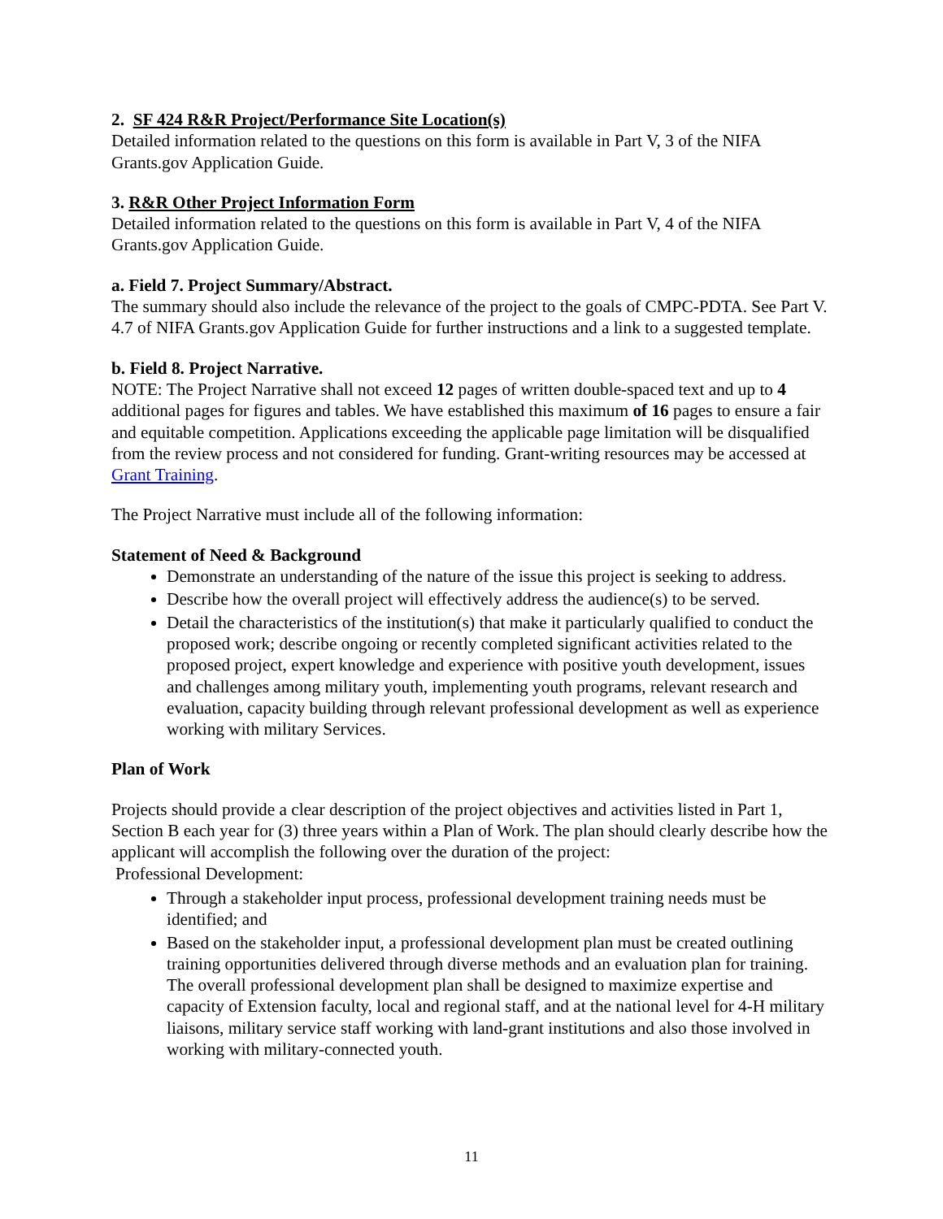2. SF 424 R&R Project/Performance Site Location(s)
Detailed information related to the questions on this form is available in Part V, 3 of the NIFA Grants.gov Application Guide.
3. R&R Other Project Information Form
Detailed information related to the questions on this form is available in Part V, 4 of the NIFA Grants.gov Application Guide.
a. Field 7. Project Summary/Abstract.
The summary should also include the relevance of the project to the goals of CMPC-PDTA. See Part V. 4.7 of NIFA Grants.gov Application Guide for further instructions and a link to a suggested template.
b. Field 8. Project Narrative.
NOTE: The Project Narrative shall not exceed 12 pages of written double-spaced text and up to 4 additional pages for figures and tables. We have established this maximum of 16 pages to ensure a fair and equitable competition. Applications exceeding the applicable page limitation will be disqualified from the review process and not considered for funding. Grant-writing resources may be accessed at Grant Training.
The Project Narrative must include all of the following information:
Statement of Need & Background
Demonstrate an understanding of the nature of the issue this project is seeking to address.
Describe how the overall project will effectively address the audience(s) to be served.
Detail the characteristics of the institution(s) that make it particularly qualified to conduct the proposed work; describe ongoing or recently completed significant activities related to the proposed project, expert knowledge and experience with positive youth development, issues and challenges among military youth, implementing youth programs, relevant research and evaluation, capacity building through relevant professional development as well as experience working with military Services.
Plan of Work
Projects should provide a clear description of the project objectives and activities listed in Part 1, Section B each year for (3) three years within a Plan of Work. The plan should clearly describe how the applicant will accomplish the following over the duration of the project:
Professional Development:
Through a stakeholder input process, professional development training needs must be identified; and
Based on the stakeholder input, a professional development plan must be created outlining training opportunities delivered through diverse methods and an evaluation plan for training. The overall professional development plan shall be designed to maximize expertise and capacity of Extension faculty, local and regional staff, and at the national level for 4-H military liaisons, military service staff working with land-grant institutions and also those involved in working with military-connected youth.
11